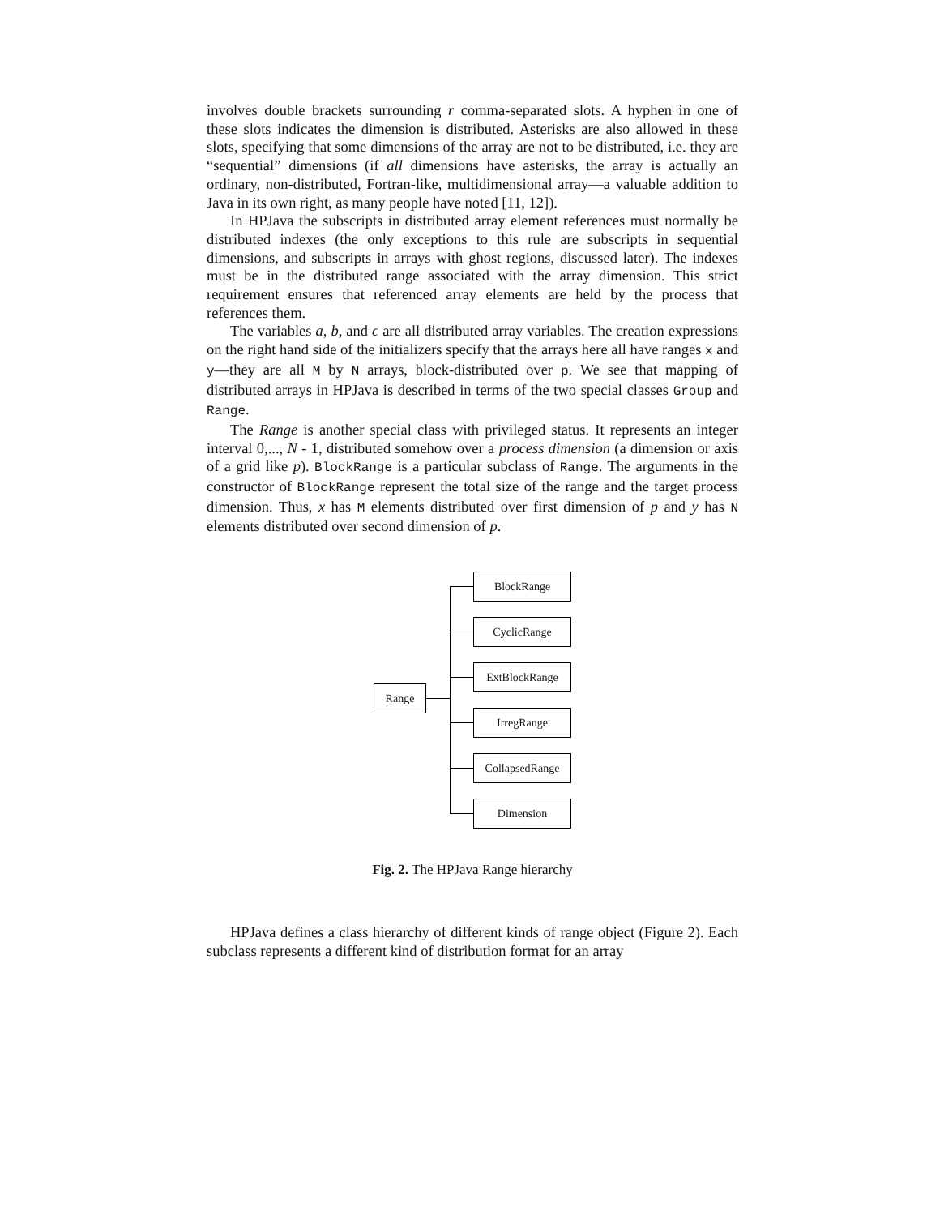involves double brackets surrounding r comma-separated slots. A hyphen in one of these slots indicates the dimension is distributed. Asterisks are also allowed in these slots, specifying that some dimensions of the array are not to be distributed, i.e. they are “sequential” dimensions (if all dimensions have asterisks, the array is actually an ordinary, non-distributed, Fortran-like, multidimensional array—a valuable addition to Java in its own right, as many people have noted [11, 12]).
In HPJava the subscripts in distributed array element references must normally be distributed indexes (the only exceptions to this rule are subscripts in sequential dimensions, and subscripts in arrays with ghost regions, discussed later). The indexes must be in the distributed range associated with the array dimension. This strict requirement ensures that referenced array elements are held by the process that references them.
The variables a, b, and c are all distributed array variables. The creation expressions on the right hand side of the initializers specify that the arrays here all have ranges x and y—they are all M by N arrays, block-distributed over p. We see that mapping of distributed arrays in HPJava is described in terms of the two special classes Group and Range.
The Range is another special class with privileged status. It represents an integer interval 0,..., N - 1, distributed somehow over a process dimension (a dimension or axis of a grid like p). BlockRange is a particular subclass of Range. The arguments in the constructor of BlockRange represent the total size of the range and the target process dimension. Thus, x has M elements distributed over first dimension of p and y has N elements distributed over second dimension of p.
Range
BlockRange
CyclicRange
ExtBlockRange
IrregRange
CollapsedRange
Dimension
Fig. 2. The HPJava Range hierarchy
HPJava defines a class hierarchy of different kinds of range object (Figure 2). Each subclass represents a different kind of distribution format for an array